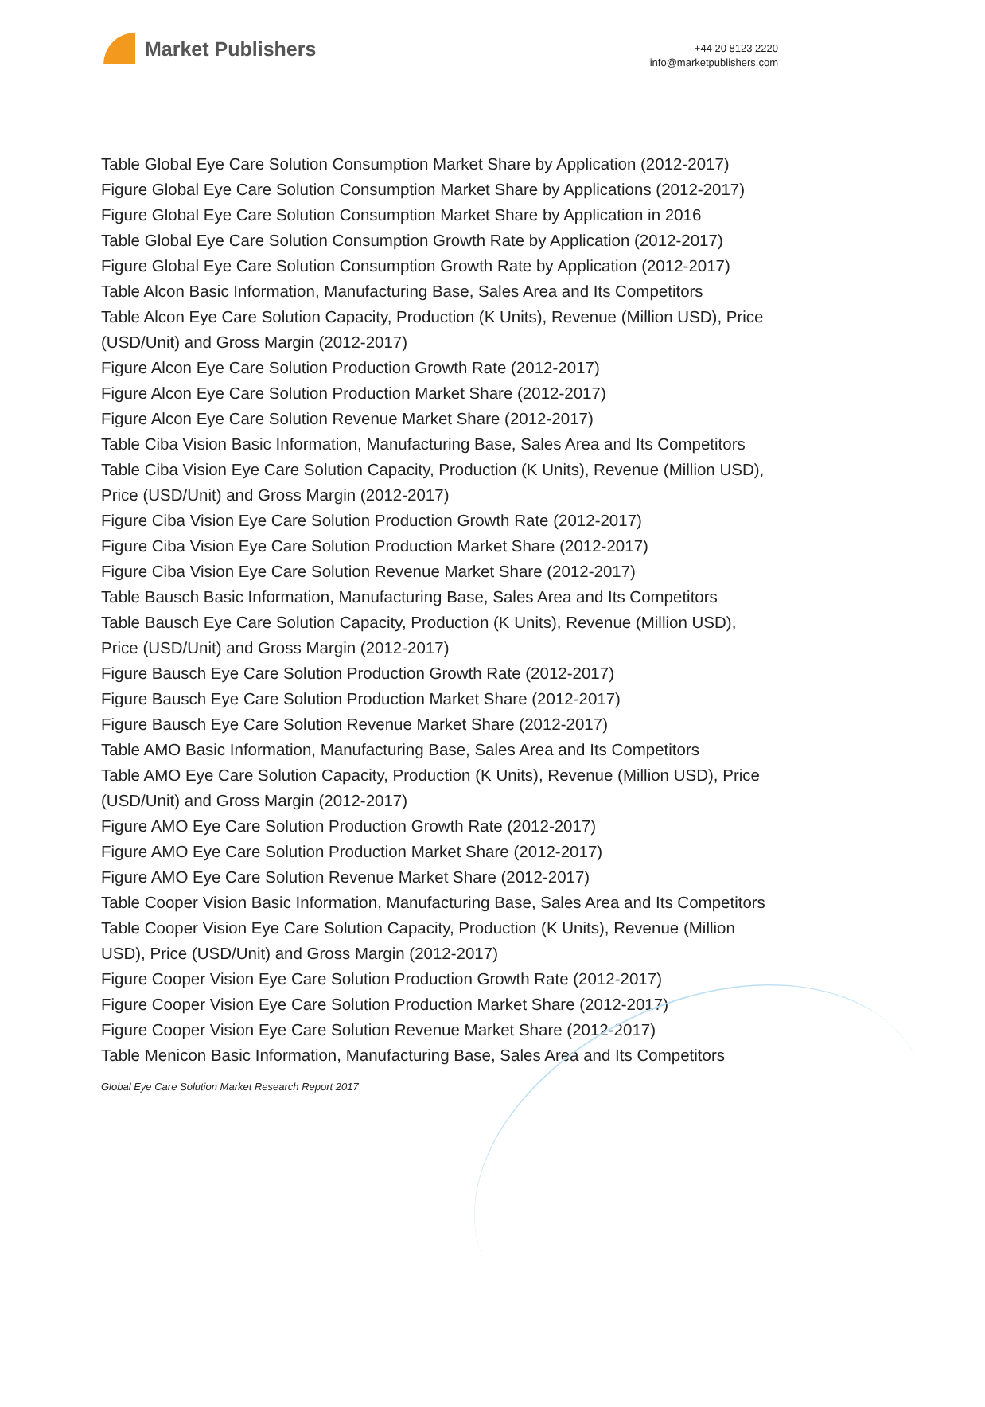Market Publishers
+44 20 8123 2220
info@marketpublishers.com
Table Global Eye Care Solution Consumption Market Share by Application (2012-2017)
Figure Global Eye Care Solution Consumption Market Share by Applications (2012-2017)
Figure Global Eye Care Solution Consumption Market Share by Application in 2016
Table Global Eye Care Solution Consumption Growth Rate by Application (2012-2017)
Figure Global Eye Care Solution Consumption Growth Rate by Application (2012-2017)
Table Alcon Basic Information, Manufacturing Base, Sales Area and Its Competitors
Table Alcon Eye Care Solution Capacity, Production (K Units), Revenue (Million USD), Price (USD/Unit) and Gross Margin (2012-2017)
Figure Alcon Eye Care Solution Production Growth Rate (2012-2017)
Figure Alcon Eye Care Solution Production Market Share (2012-2017)
Figure Alcon Eye Care Solution Revenue Market Share (2012-2017)
Table Ciba Vision Basic Information, Manufacturing Base, Sales Area and Its Competitors
Table Ciba Vision Eye Care Solution Capacity, Production (K Units), Revenue (Million USD), Price (USD/Unit) and Gross Margin (2012-2017)
Figure Ciba Vision Eye Care Solution Production Growth Rate (2012-2017)
Figure Ciba Vision Eye Care Solution Production Market Share (2012-2017)
Figure Ciba Vision Eye Care Solution Revenue Market Share (2012-2017)
Table Bausch Basic Information, Manufacturing Base, Sales Area and Its Competitors
Table Bausch Eye Care Solution Capacity, Production (K Units), Revenue (Million USD), Price (USD/Unit) and Gross Margin (2012-2017)
Figure Bausch Eye Care Solution Production Growth Rate (2012-2017)
Figure Bausch Eye Care Solution Production Market Share (2012-2017)
Figure Bausch Eye Care Solution Revenue Market Share (2012-2017)
Table AMO Basic Information, Manufacturing Base, Sales Area and Its Competitors
Table AMO Eye Care Solution Capacity, Production (K Units), Revenue (Million USD), Price (USD/Unit) and Gross Margin (2012-2017)
Figure AMO Eye Care Solution Production Growth Rate (2012-2017)
Figure AMO Eye Care Solution Production Market Share (2012-2017)
Figure AMO Eye Care Solution Revenue Market Share (2012-2017)
Table Cooper Vision Basic Information, Manufacturing Base, Sales Area and Its Competitors
Table Cooper Vision Eye Care Solution Capacity, Production (K Units), Revenue (Million USD), Price (USD/Unit) and Gross Margin (2012-2017)
Figure Cooper Vision Eye Care Solution Production Growth Rate (2012-2017)
Figure Cooper Vision Eye Care Solution Production Market Share (2012-2017)
Figure Cooper Vision Eye Care Solution Revenue Market Share (2012-2017)
Table Menicon Basic Information, Manufacturing Base, Sales Area and Its Competitors
Global Eye Care Solution Market Research Report 2017